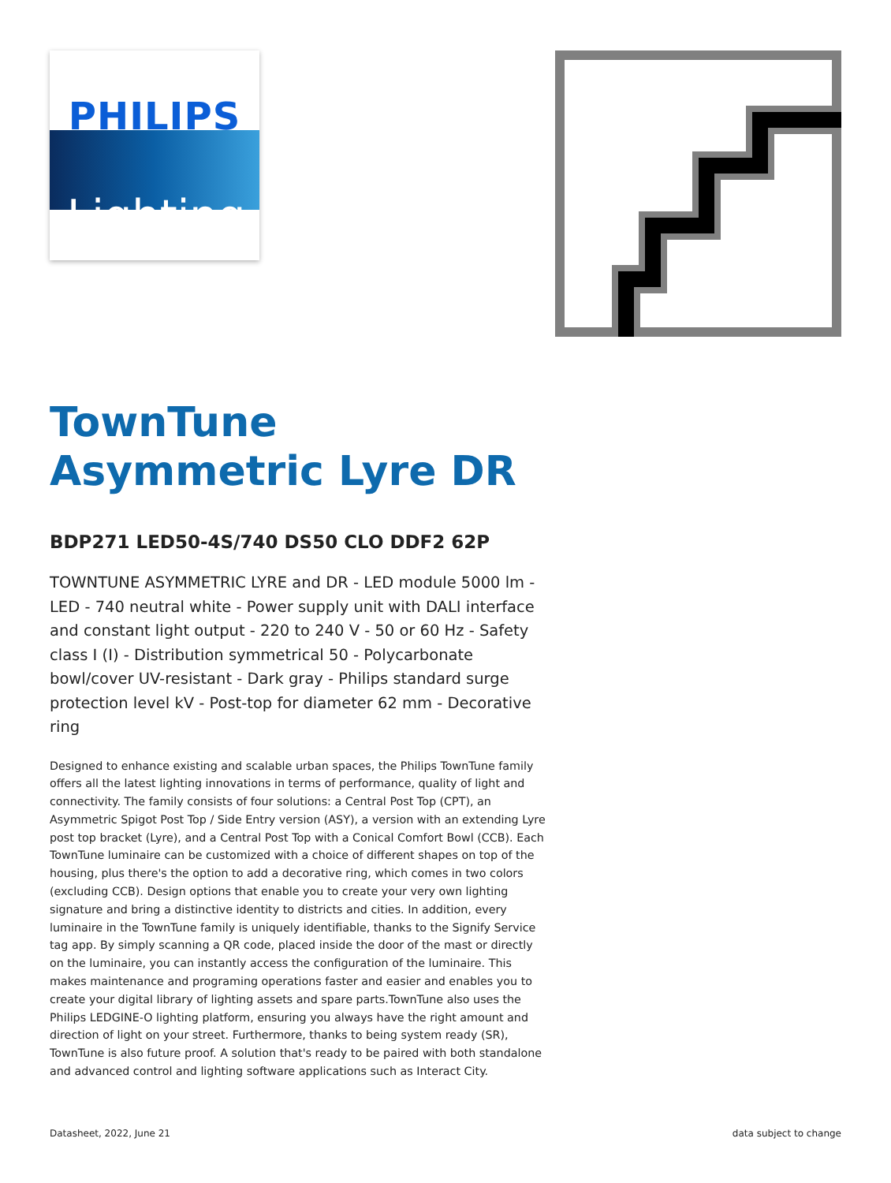PHILIPS
Lighting
TownTune
Asymmetric Lyre DR
BDP271 LED50-4S/740 DS50 CLO DDF2 62P
TOWNTUNE ASYMMETRIC LYRE and DR - LED module 5000 lm - LED - 740 neutral white - Power supply unit with DALI interface and constant light output - 220 to 240 V - 50 or 60 Hz - Safety class I (I) - Distribution symmetrical 50 - Polycarbonate bowl/cover UV-resistant - Dark gray - Philips standard surge protection level kV - Post-top for diameter 62 mm - Decorative ring
Designed to enhance existing and scalable urban spaces, the Philips TownTune family offers all the latest lighting innovations in terms of performance, quality of light and connectivity. The family consists of four solutions: a Central Post Top (CPT), an Asymmetric Spigot Post Top / Side Entry version (ASY), a version with an extending Lyre post top bracket (Lyre), and a Central Post Top with a Conical Comfort Bowl (CCB). Each TownTune luminaire can be customized with a choice of different shapes on top of the housing, plus there's the option to add a decorative ring, which comes in two colors (excluding CCB). Design options that enable you to create your very own lighting signature and bring a distinctive identity to districts and cities. In addition, every luminaire in the TownTune family is uniquely identifiable, thanks to the Signify Service tag app. By simply scanning a QR code, placed inside the door of the mast or directly on the luminaire, you can instantly access the configuration of the luminaire. This makes maintenance and programing operations faster and easier and enables you to create your digital library of lighting assets and spare parts.TownTune also uses the Philips LEDGINE-O lighting platform, ensuring you always have the right amount and direction of light on your street. Furthermore, thanks to being system ready (SR), TownTune is also future proof. A solution that's ready to be paired with both standalone and advanced control and lighting software applications such as Interact City.
Datasheet, 2022, June 21 data subject to change